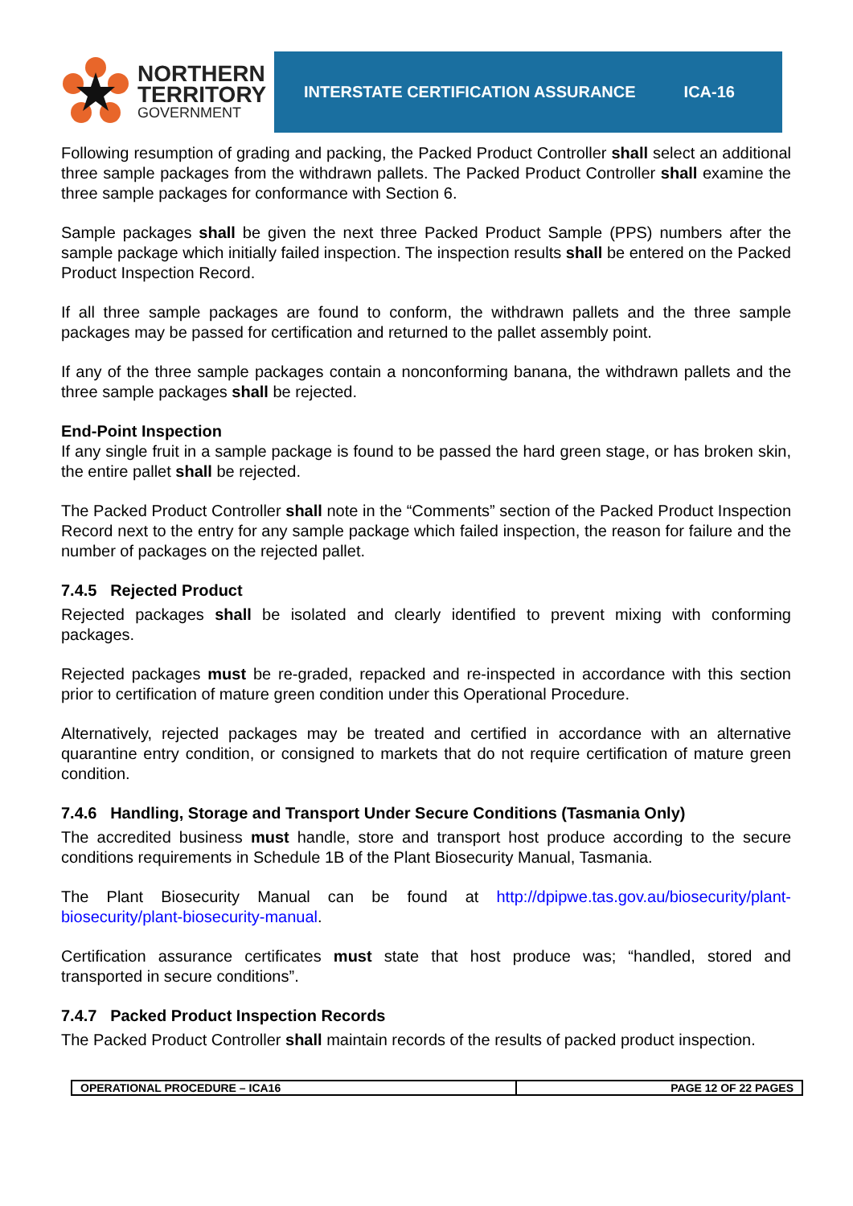NORTHERN
TERRITORY
GOVERNMENT
INTERSTATE CERTIFICATION ASSURANCE ICA-16
Following resumption of grading and packing, the Packed Product Controller shall select an additional three sample packages from the withdrawn pallets. The Packed Product Controller shall examine the three sample packages for conformance with Section 6.
Sample packages shall be given the next three Packed Product Sample (PPS) numbers after the sample package which initially failed inspection. The inspection results shall be entered on the Packed Product Inspection Record.
If all three sample packages are found to conform, the withdrawn pallets and the three sample packages may be passed for certification and returned to the pallet assembly point.
If any of the three sample packages contain a nonconforming banana, the withdrawn pallets and the three sample packages shall be rejected.
End-Point Inspection
If any single fruit in a sample package is found to be passed the hard green stage, or has broken skin, the entire pallet shall be rejected.
The Packed Product Controller shall note in the “Comments” section of the Packed Product Inspection Record next to the entry for any sample package which failed inspection, the reason for failure and the number of packages on the rejected pallet.
7.4.5 Rejected Product
Rejected packages shall be isolated and clearly identified to prevent mixing with conforming packages.
Rejected packages must be re-graded, repacked and re-inspected in accordance with this section prior to certification of mature green condition under this Operational Procedure.
Alternatively, rejected packages may be treated and certified in accordance with an alternative quarantine entry condition, or consigned to markets that do not require certification of mature green condition.
7.4.6 Handling, Storage and Transport Under Secure Conditions (Tasmania Only)
The accredited business must handle, store and transport host produce according to the secure conditions requirements in Schedule 1B of the Plant Biosecurity Manual, Tasmania.
The Plant Biosecurity Manual can be found at http://dpipwe.tas.gov.au/biosecurity/plant-biosecurity/plant-biosecurity-manual.
Certification assurance certificates must state that host produce was; “handled, stored and transported in secure conditions”.
7.4.7 Packed Product Inspection Records
The Packed Product Controller shall maintain records of the results of packed product inspection.
| OPERATIONAL PROCEDURE – ICA16 | PAGE 12 OF 22 PAGES |